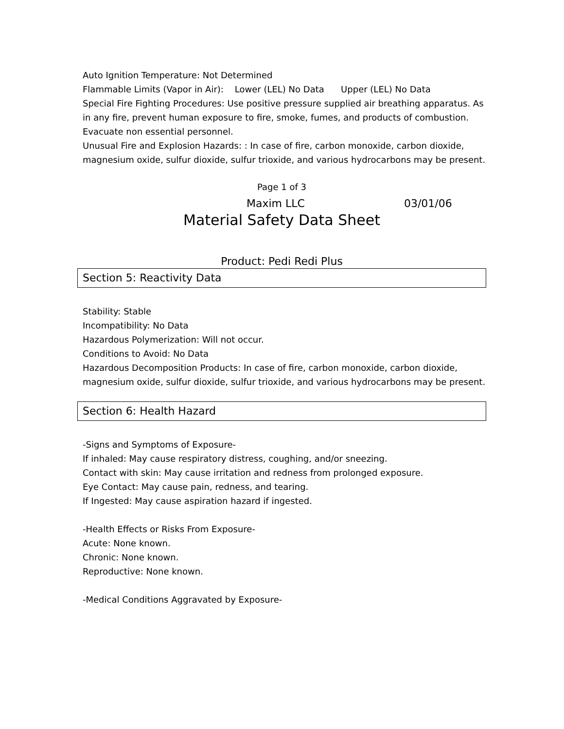Auto Ignition Temperature: Not Determined
Flammable Limits (Vapor in Air): Lower (LEL) No Data Upper (LEL) No Data
Special Fire Fighting Procedures: Use positive pressure supplied air breathing apparatus. As in any fire, prevent human exposure to fire, smoke, fumes, and products of combustion. Evacuate non essential personnel.
Unusual Fire and Explosion Hazards: : In case of fire, carbon monoxide, carbon dioxide, magnesium oxide, sulfur dioxide, sulfur trioxide, and various hydrocarbons may be present.
Page 1 of 3
Maxim LLC 03/01/06
Material Safety Data Sheet
Product: Pedi Redi Plus
Section 5: Reactivity Data
Stability: Stable
Incompatibility: No Data
Hazardous Polymerization: Will not occur.
Conditions to Avoid: No Data
Hazardous Decomposition Products: In case of fire, carbon monoxide, carbon dioxide, magnesium oxide, sulfur dioxide, sulfur trioxide, and various hydrocarbons may be present.
Section 6: Health Hazard
-Signs and Symptoms of Exposure-
If inhaled: May cause respiratory distress, coughing, and/or sneezing.
Contact with skin: May cause irritation and redness from prolonged exposure.
Eye Contact: May cause pain, redness, and tearing.
If Ingested: May cause aspiration hazard if ingested.
-Health Effects or Risks From Exposure-
Acute: None known.
Chronic: None known.
Reproductive: None known.
-Medical Conditions Aggravated by Exposure-